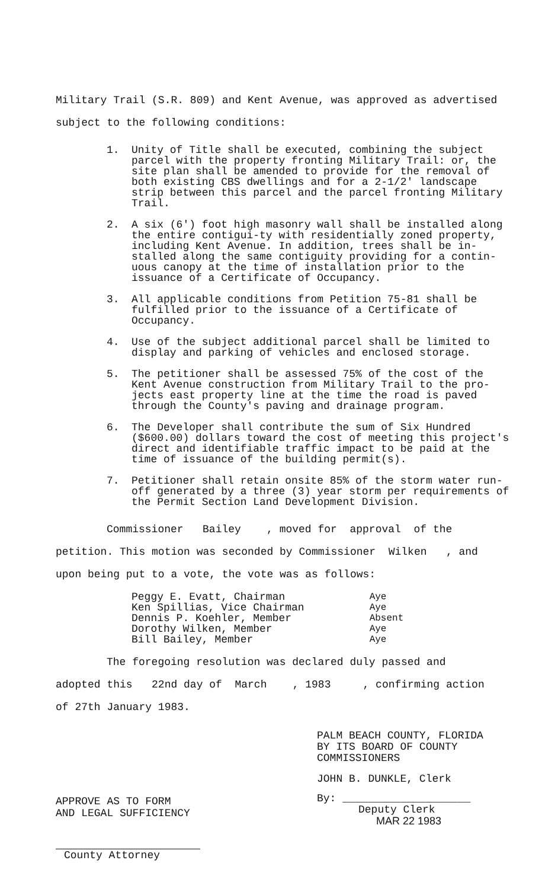Military Trail (S.R. 809) and Kent Avenue, was approved as advertised
subject to the following conditions:
1. Unity of Title shall be executed, combining the subject parcel with the property fronting Military Trail: or, the site plan shall be amended to provide for the removal of both existing CBS dwellings and for a 2-1/2' landscape strip between this parcel and the parcel fronting Military Trail.
2. A six (6') foot high masonry wall shall be installed along the entire contigui-ty with residentially zoned property, including Kent Avenue. In addition, trees shall be in-stalled along the same contiguity providing for a contin-uous canopy at the time of installation prior to the issuance of a Certificate of Occupancy.
3. All applicable conditions from Petition 75-81 shall be fulfilled prior to the issuance of a Certificate of Occupancy.
4. Use of the subject additional parcel shall be limited to display and parking of vehicles and enclosed storage.
5. The petitioner shall be assessed 75% of the cost of the Kent Avenue construction from Military Trail to the pro-jects east property line at the time the road is paved through the County's paving and drainage program.
6. The Developer shall contribute the sum of Six Hundred ($600.00) dollars toward the cost of meeting this project's direct and identifiable traffic impact to be paid at the time of issuance of the building permit(s).
7. Petitioner shall retain onsite 85% of the storm water run-off generated by a three (3) year storm per requirements of the Permit Section Land Development Division.
Commissioner Bailey , moved for approval of the
petition. This motion was seconded by Commissioner Wilken , and
upon being put to a vote, the vote was as follows:
| Peggy E. Evatt, Chairman | Aye |
| Ken Spillias, Vice Chairman | Aye |
| Dennis P. Koehler, Member | Absent |
| Dorothy Wilken, Member | Aye |
| Bill Bailey, Member | Aye |
The foregoing resolution was declared duly passed and
adopted this 22nd day of March , 1983 , confirming action
of 27th January 1983.
APPROVE AS TO FORM
AND LEGAL SUFFICIENCY
County Attorney
PALM BEACH COUNTY, FLORIDA
BY ITS BOARD OF COUNTY
COMMISSIONERS
JOHN B. DUNKLE, Clerk
By: ____________________
Deputy Clerk
MAR 22 1983